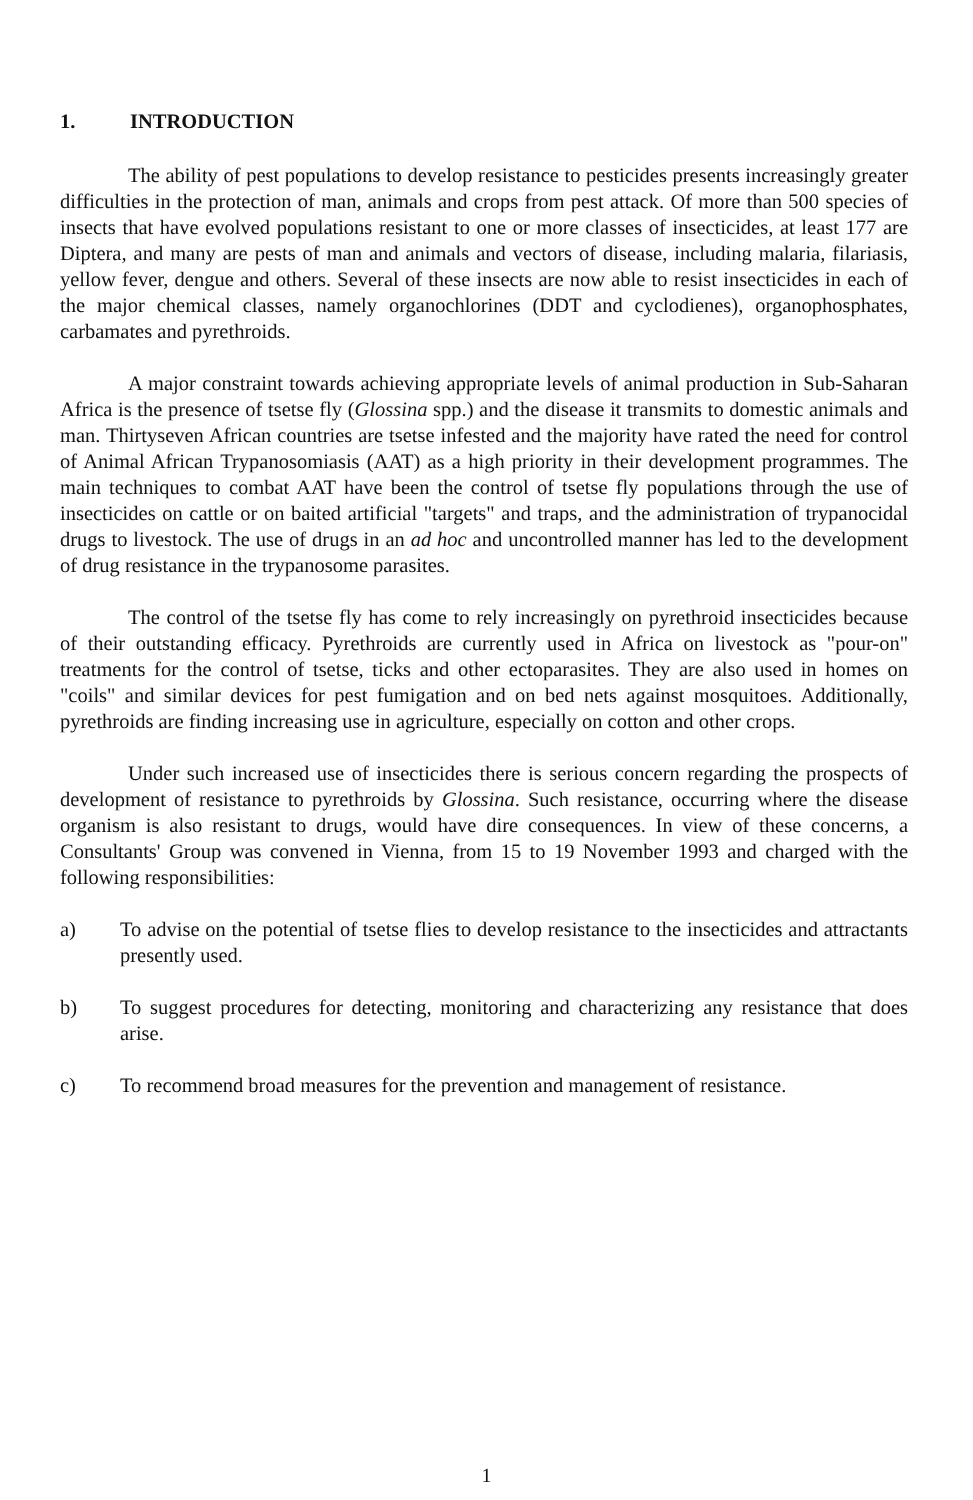1. INTRODUCTION
The ability of pest populations to develop resistance to pesticides presents increasingly greater difficulties in the protection of man, animals and crops from pest attack. Of more than 500 species of insects that have evolved populations resistant to one or more classes of insecticides, at least 177 are Diptera, and many are pests of man and animals and vectors of disease, including malaria, filariasis, yellow fever, dengue and others. Several of these insects are now able to resist insecticides in each of the major chemical classes, namely organochlorines (DDT and cyclodienes), organophosphates, carbamates and pyrethroids.
A major constraint towards achieving appropriate levels of animal production in Sub-Saharan Africa is the presence of tsetse fly (Glossina spp.) and the disease it transmits to domestic animals and man. Thirtyseven African countries are tsetse infested and the majority have rated the need for control of Animal African Trypanosomiasis (AAT) as a high priority in their development programmes. The main techniques to combat AAT have been the control of tsetse fly populations through the use of insecticides on cattle or on baited artificial "targets" and traps, and the administration of trypanocidal drugs to livestock. The use of drugs in an ad hoc and uncontrolled manner has led to the development of drug resistance in the trypanosome parasites.
The control of the tsetse fly has come to rely increasingly on pyrethroid insecticides because of their outstanding efficacy. Pyrethroids are currently used in Africa on livestock as "pour-on" treatments for the control of tsetse, ticks and other ectoparasites. They are also used in homes on "coils" and similar devices for pest fumigation and on bed nets against mosquitoes. Additionally, pyrethroids are finding increasing use in agriculture, especially on cotton and other crops.
Under such increased use of insecticides there is serious concern regarding the prospects of development of resistance to pyrethroids by Glossina. Such resistance, occurring where the disease organism is also resistant to drugs, would have dire consequences. In view of these concerns, a Consultants' Group was convened in Vienna, from 15 to 19 November 1993 and charged with the following responsibilities:
a) To advise on the potential of tsetse flies to develop resistance to the insecticides and attractants presently used.
b) To suggest procedures for detecting, monitoring and characterizing any resistance that does arise.
c) To recommend broad measures for the prevention and management of resistance.
1